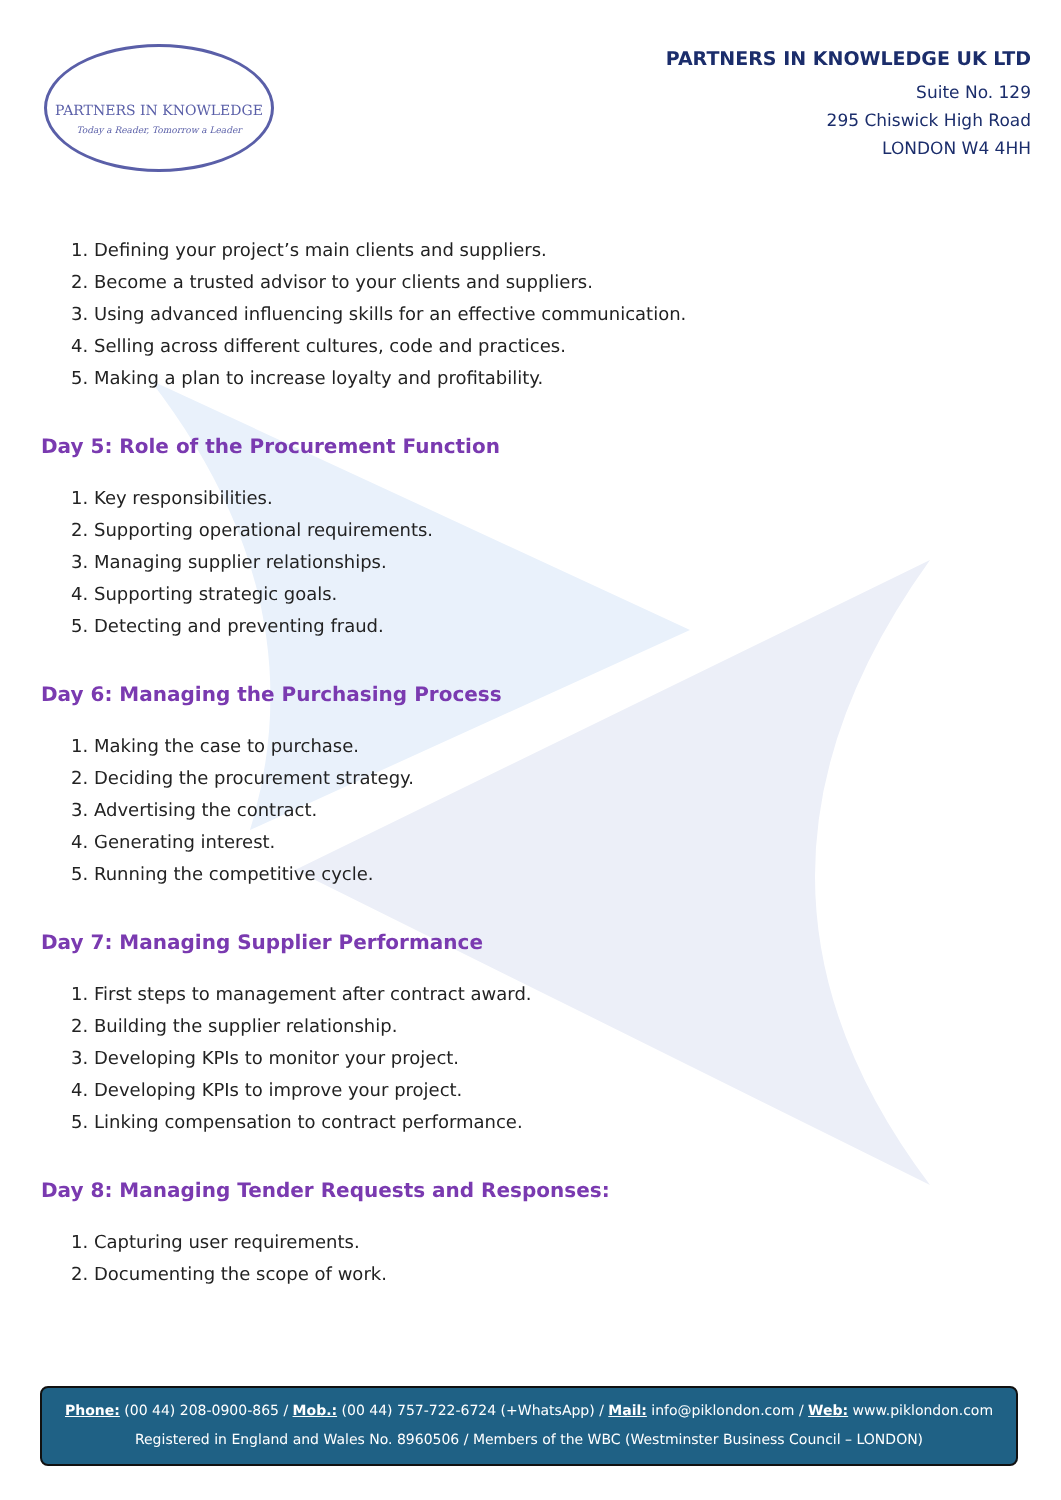PARTNERS IN KNOWLEDGE
Today a Reader, Tomorrow a Leader
PARTNERS IN KNOWLEDGE UK LTD
Suite No. 129
295 Chiswick High Road
LONDON W4 4HH
1. Defining your project’s main clients and suppliers.
2. Become a trusted advisor to your clients and suppliers.
3. Using advanced influencing skills for an effective communication.
4. Selling across different cultures, code and practices.
5. Making a plan to increase loyalty and profitability.
Day 5: Role of the Procurement Function
1. Key responsibilities.
2. Supporting operational requirements.
3. Managing supplier relationships.
4. Supporting strategic goals.
5. Detecting and preventing fraud.
Day 6: Managing the Purchasing Process
1. Making the case to purchase.
2. Deciding the procurement strategy.
3. Advertising the contract.
4. Generating interest.
5. Running the competitive cycle.
Day 7: Managing Supplier Performance
1. First steps to management after contract award.
2. Building the supplier relationship.
3. Developing KPIs to monitor your project.
4. Developing KPIs to improve your project.
5. Linking compensation to contract performance.
Day 8: Managing Tender Requests and Responses:
1. Capturing user requirements.
2. Documenting the scope of work.
Phone: (00 44) 208-0900-865 / Mob.: (00 44) 757-722-6724 (+WhatsApp) / Mail: info@piklondon.com / Web: www.piklondon.com
Registered in England and Wales No. 8960506 / Members of the WBC (Westminster Business Council – LONDON)